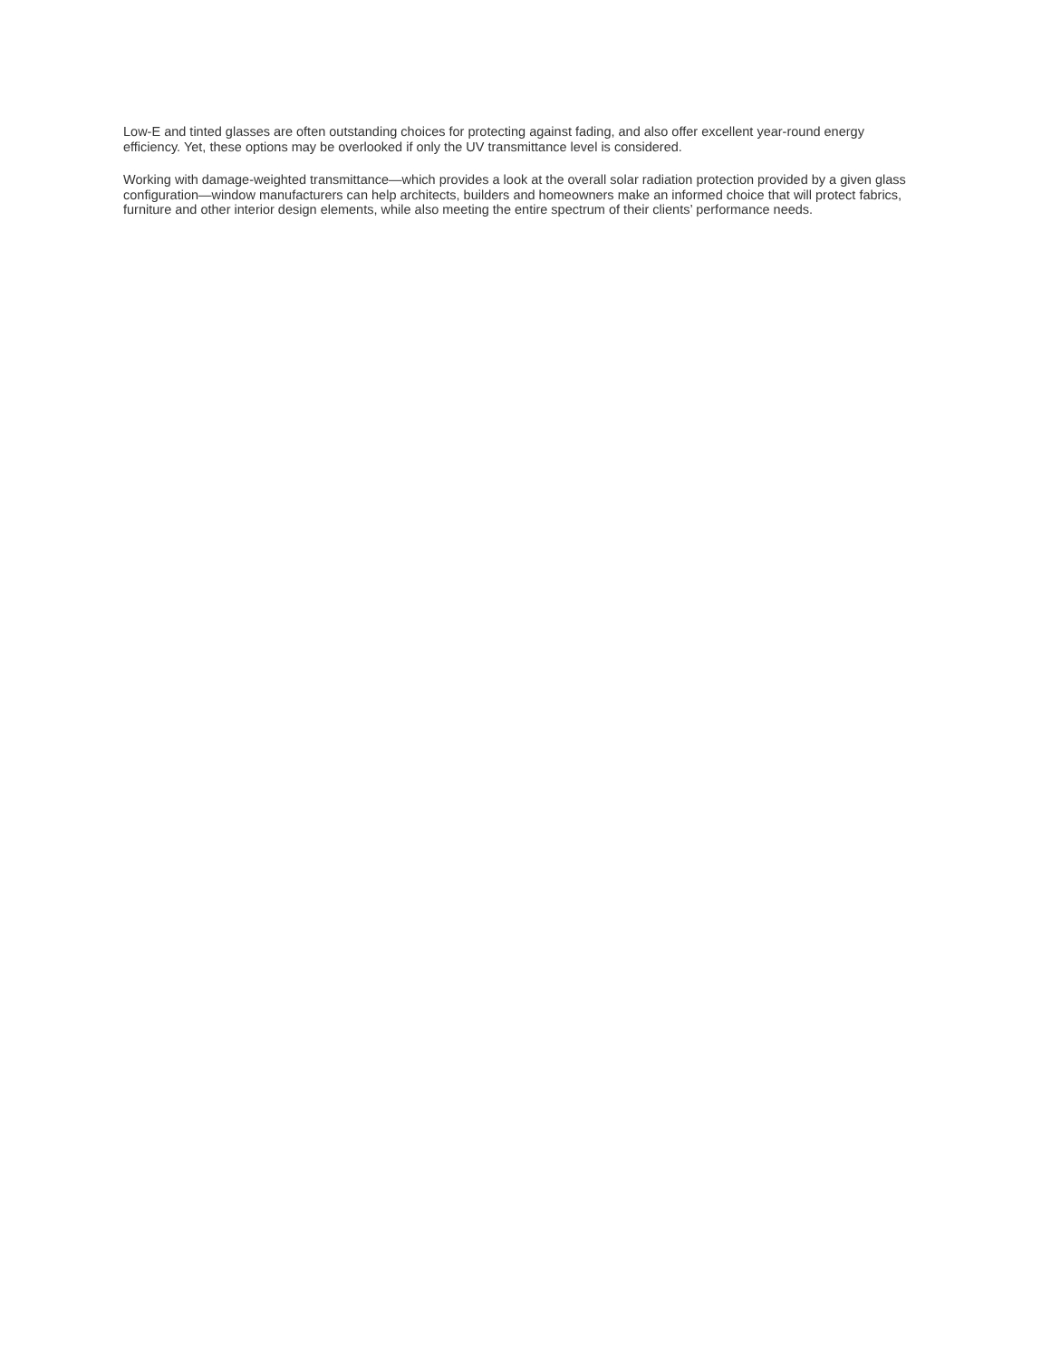Low-E and tinted glasses are often outstanding choices for protecting against fading, and also offer excellent year-round energy efficiency. Yet, these options may be overlooked if only the UV transmittance level is considered.
Working with damage-weighted transmittance—which provides a look at the overall solar radiation protection provided by a given glass configuration—window manufacturers can help architects, builders and homeowners make an informed choice that will protect fabrics, furniture and other interior design elements, while also meeting the entire spectrum of their clients’ performance needs.